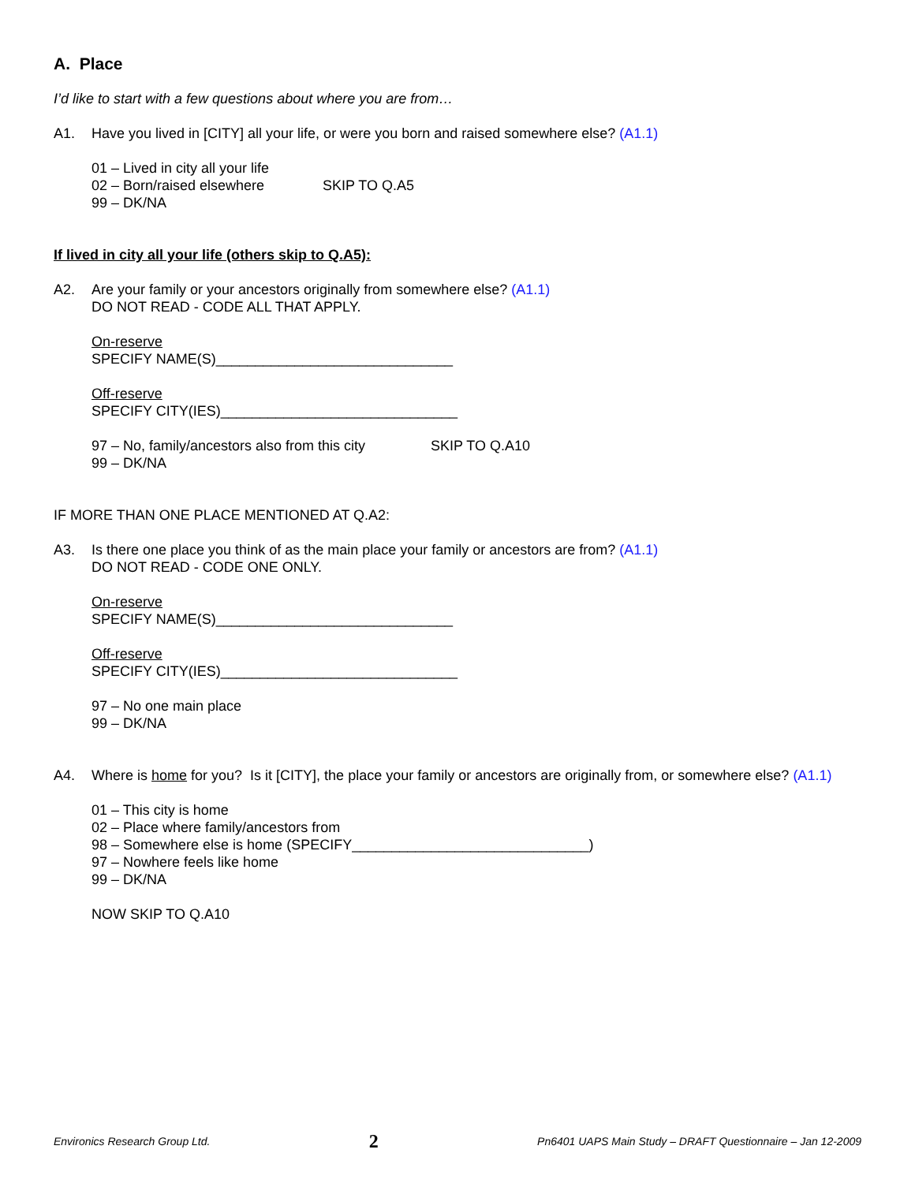A. Place
I’d like to start with a few questions about where you are from…
A1. Have you lived in [CITY] all your life, or were you born and raised somewhere else? (A1.1)
01 – Lived in city all your life
02 – Born/raised elsewhere SKIP TO Q.A5
99 – DK/NA
If lived in city all your life (others skip to Q.A5):
A2. Are your family or your ancestors originally from somewhere else? (A1.1)
DO NOT READ - CODE ALL THAT APPLY.
On-reserve
SPECIFY NAME(S)______________________________
Off-reserve
SPECIFY CITY(IES)______________________________
97 – No, family/ancestors also from this city SKIP TO Q.A10
99 – DK/NA
IF MORE THAN ONE PLACE MENTIONED AT Q.A2:
A3. Is there one place you think of as the main place your family or ancestors are from? (A1.1)
DO NOT READ - CODE ONE ONLY.
On-reserve
SPECIFY NAME(S)______________________________
Off-reserve
SPECIFY CITY(IES)______________________________
97 – No one main place
99 – DK/NA
A4. Where is home for you? Is it [CITY], the place your family or ancestors are originally from, or somewhere else? (A1.1)
01 – This city is home
02 – Place where family/ancestors from
98 – Somewhere else is home (SPECIFY______________________________)
97 – Nowhere feels like home
99 – DK/NA
NOW SKIP TO Q.A10
Environics Research Group Ltd. 2 Pn6401 UAPS Main Study – DRAFT Questionnaire – Jan 12-2009